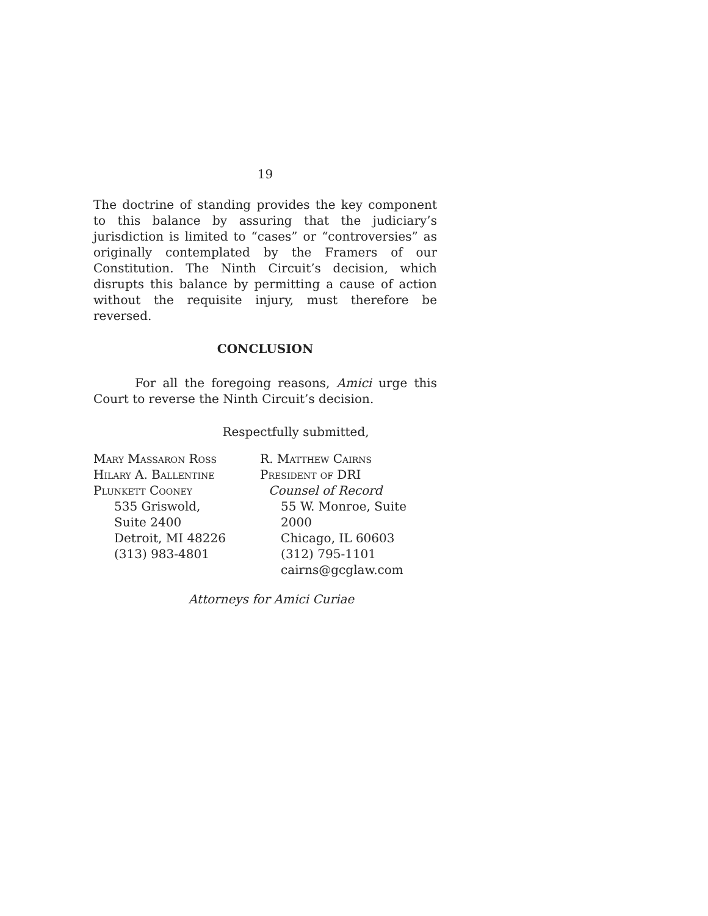19
The doctrine of standing provides the key component to this balance by assuring that the judiciary’s jurisdiction is limited to “cases” or “controversies” as originally contemplated by the Framers of our Constitution. The Ninth Circuit’s decision, which disrupts this balance by permitting a cause of action without the requisite injury, must therefore be reversed.
CONCLUSION
For all the foregoing reasons, Amici urge this Court to reverse the Ninth Circuit’s decision.
Respectfully submitted,
Mary Massaron Ross
Hilary A. Ballentine
Plunkett Cooney
535 Griswold,
Suite 2400
Detroit, MI 48226
(313) 983-4801
R. Matthew Cairns
President of DRI
Counsel of Record
55 W. Monroe, Suite 2000
Chicago, IL 60603
(312) 795-1101
cairns@gcglaw.com
Attorneys for Amici Curiae